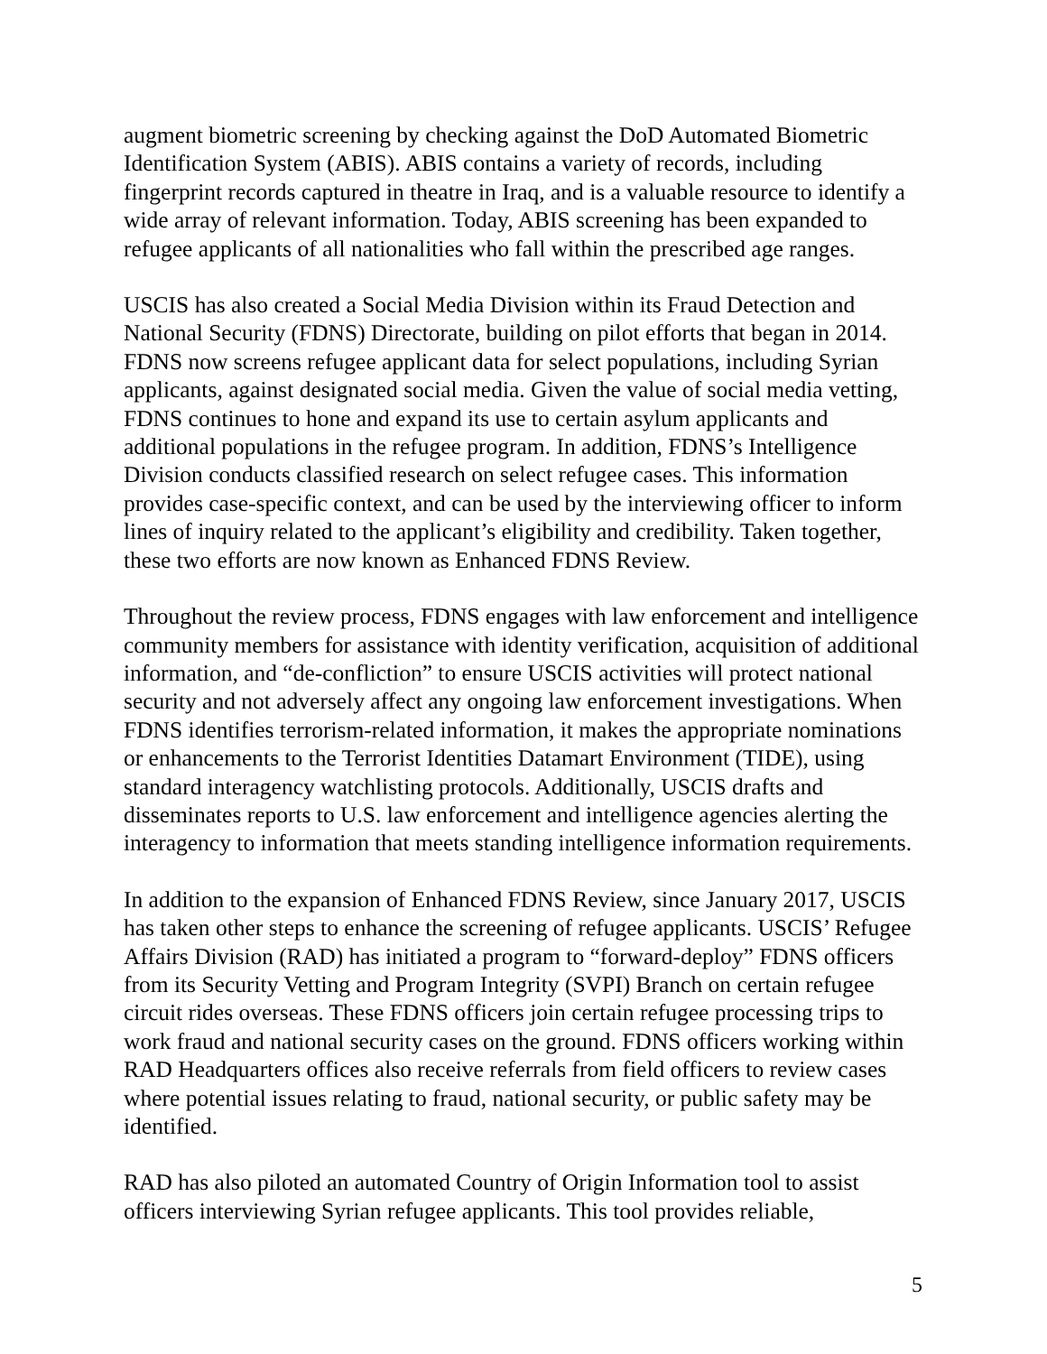augment biometric screening by checking against the DoD Automated Biometric Identification System (ABIS). ABIS contains a variety of records, including fingerprint records captured in theatre in Iraq, and is a valuable resource to identify a wide array of relevant information. Today, ABIS screening has been expanded to refugee applicants of all nationalities who fall within the prescribed age ranges.
USCIS has also created a Social Media Division within its Fraud Detection and National Security (FDNS) Directorate, building on pilot efforts that began in 2014. FDNS now screens refugee applicant data for select populations, including Syrian applicants, against designated social media. Given the value of social media vetting, FDNS continues to hone and expand its use to certain asylum applicants and additional populations in the refugee program. In addition, FDNS’s Intelligence Division conducts classified research on select refugee cases. This information provides case-specific context, and can be used by the interviewing officer to inform lines of inquiry related to the applicant’s eligibility and credibility. Taken together, these two efforts are now known as Enhanced FDNS Review.
Throughout the review process, FDNS engages with law enforcement and intelligence community members for assistance with identity verification, acquisition of additional information, and “de-confliction” to ensure USCIS activities will protect national security and not adversely affect any ongoing law enforcement investigations. When FDNS identifies terrorism-related information, it makes the appropriate nominations or enhancements to the Terrorist Identities Datamart Environment (TIDE), using standard interagency watchlisting protocols. Additionally, USCIS drafts and disseminates reports to U.S. law enforcement and intelligence agencies alerting the interagency to information that meets standing intelligence information requirements.
In addition to the expansion of Enhanced FDNS Review, since January 2017, USCIS has taken other steps to enhance the screening of refugee applicants. USCIS’ Refugee Affairs Division (RAD) has initiated a program to “forward-deploy” FDNS officers from its Security Vetting and Program Integrity (SVPI) Branch on certain refugee circuit rides overseas. These FDNS officers join certain refugee processing trips to work fraud and national security cases on the ground. FDNS officers working within RAD Headquarters offices also receive referrals from field officers to review cases where potential issues relating to fraud, national security, or public safety may be identified.
RAD has also piloted an automated Country of Origin Information tool to assist officers interviewing Syrian refugee applicants. This tool provides reliable,
5